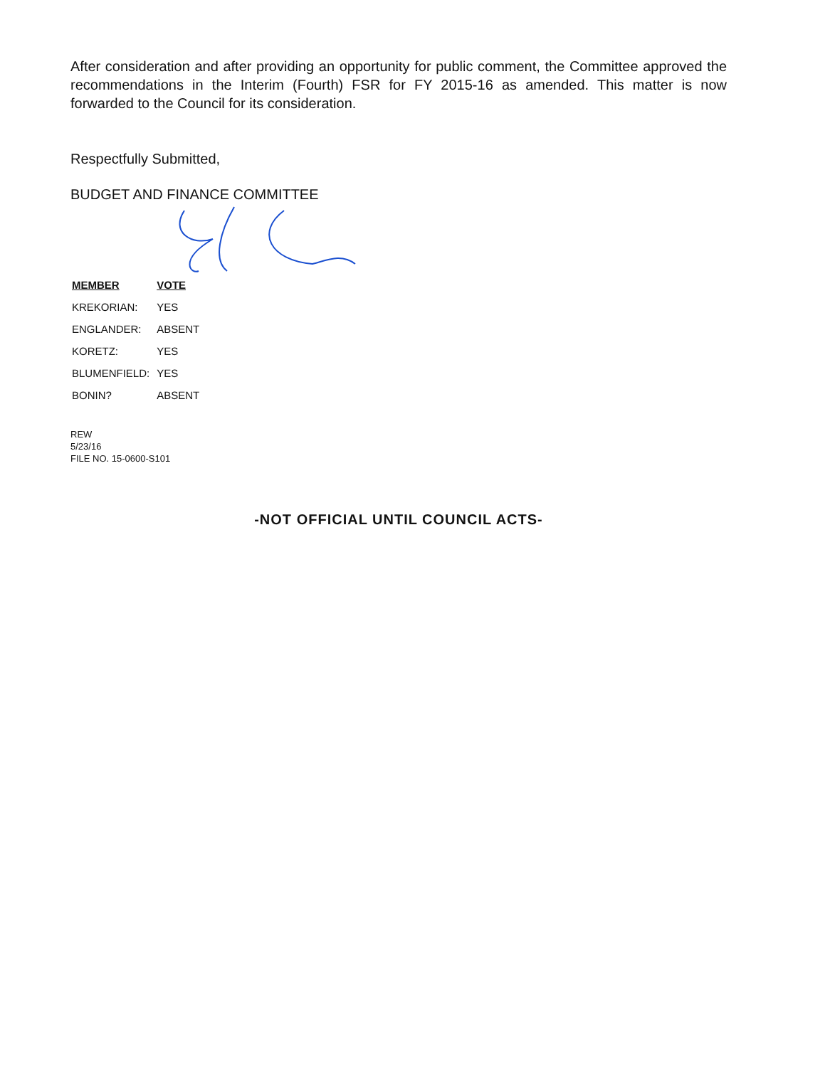After consideration and after providing an opportunity for public comment, the Committee approved the recommendations in the Interim (Fourth) FSR for FY 2015-16 as amended. This matter is now forwarded to the Council for its consideration.
Respectfully Submitted,
BUDGET AND FINANCE COMMITTEE
| MEMBER | VOTE |
| --- | --- |
| KREKORIAN: | YES |
| ENGLANDER: | ABSENT |
| KORETZ: | YES |
| BLUMENFIELD: | YES |
| BONIN? | ABSENT |
REW
5/23/16
FILE NO. 15-0600-S101
-NOT OFFICIAL UNTIL COUNCIL ACTS-